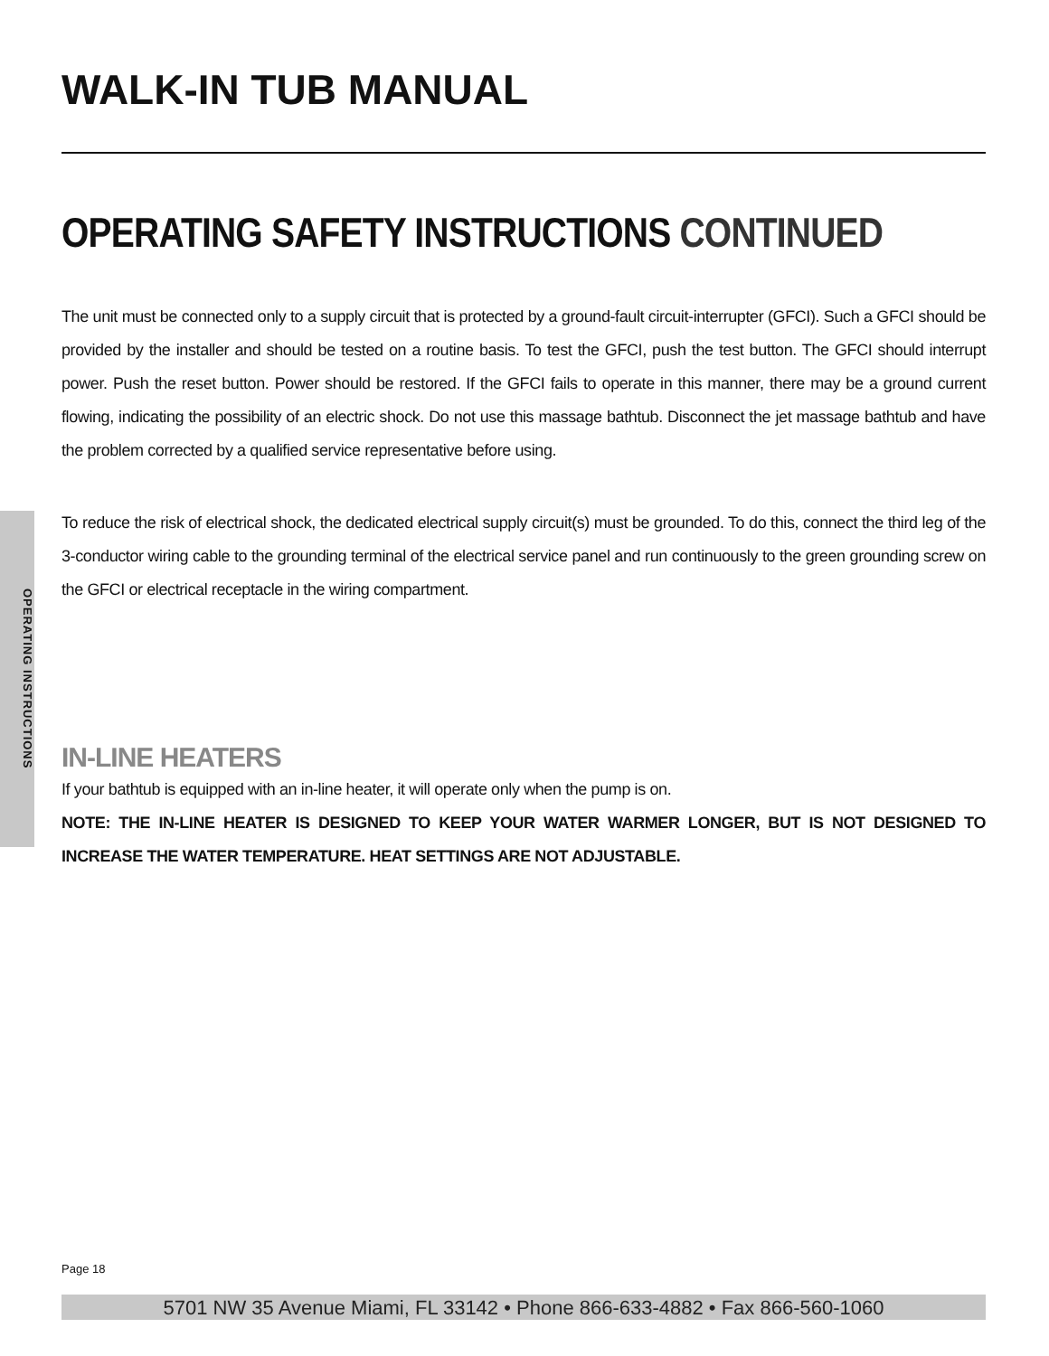OPERATING INSTRUCTIONS
WALK-IN TUB MANUAL
OPERATING SAFETY INSTRUCTIONS CONTINUED
The unit must be connected only to a supply circuit that is protected by a ground-fault circuit-interrupter (GFCI). Such a GFCI should be provided by the installer and should be tested on a routine basis. To test the GFCI, push the test button. The GFCI should interrupt power. Push the reset button. Power should be restored. If the GFCI fails to operate in this manner, there may be a ground current flowing, indicating the possibility of an electric shock. Do not use this massage bathtub. Disconnect the jet massage bathtub and have the problem corrected by a qualified service representative before using.
To reduce the risk of electrical shock, the dedicated electrical supply circuit(s) must be grounded. To do this, connect the third leg of the 3-conductor wiring cable to the grounding terminal of the electrical service panel and run continuously to the green grounding screw on the GFCI or electrical receptacle in the wiring compartment.
IN-LINE HEATERS
If your bathtub is equipped with an in-line heater, it will operate only when the pump is on.
NOTE: THE IN-LINE HEATER IS DESIGNED TO KEEP YOUR WATER WARMER LONGER, BUT IS NOT DESIGNED TO INCREASE THE WATER TEMPERATURE. HEAT SETTINGS ARE NOT ADJUSTABLE.
Page 18
5701 NW 35 Avenue Miami, FL 33142 • Phone 866-633-4882 • Fax 866-560-1060